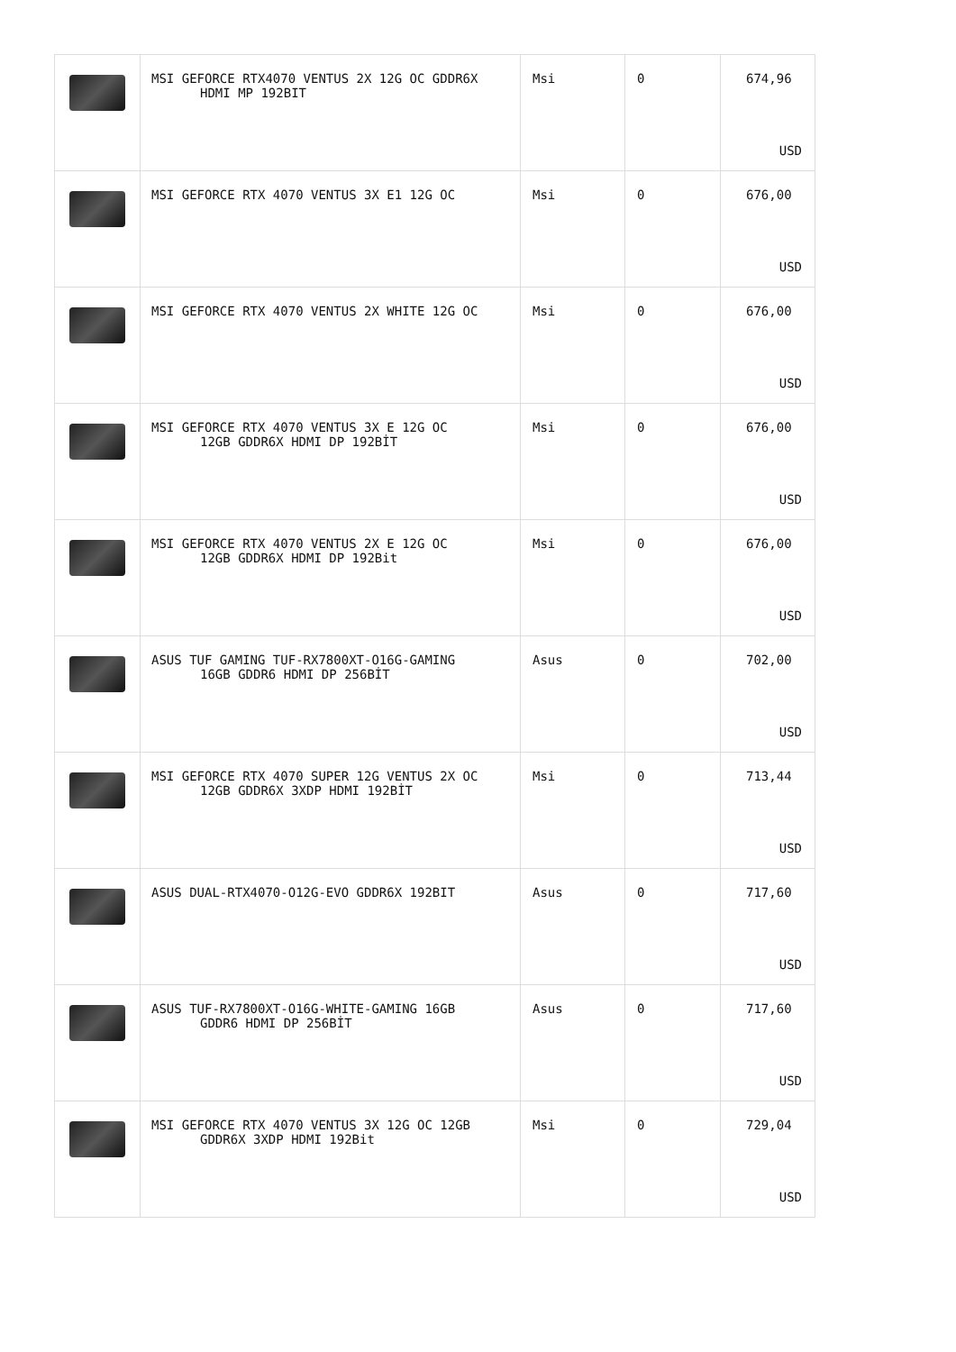| | MSI GEFORCE RTX4070 VENTUS 2X 12G OC GDDR6X HDMI MP 192BIT | Msi | 0 | 674,96 USD |
| | MSI GEFORCE RTX 4070 VENTUS 3X E1 12G OC | Msi | 0 | 676,00 USD |
| | MSI GEFORCE RTX 4070 VENTUS 2X WHITE 12G OC | Msi | 0 | 676,00 USD |
| | MSI GEFORCE RTX 4070 VENTUS 3X E 12G OC 12GB GDDR6X HDMI DP 192BİT | Msi | 0 | 676,00 USD |
| | MSI GEFORCE RTX 4070 VENTUS 2X E 12G OC 12GB GDDR6X HDMI DP 192Bit | Msi | 0 | 676,00 USD |
| | ASUS TUF GAMING TUF-RX7800XT-O16G-GAMING 16GB GDDR6 HDMI DP 256BİT | Asus | 0 | 702,00 USD |
| | MSI GEFORCE RTX 4070 SUPER 12G VENTUS 2X OC 12GB GDDR6X 3XDP HDMI 192BİT | Msi | 0 | 713,44 USD |
| | ASUS DUAL-RTX4070-O12G-EVO GDDR6X 192BIT | Asus | 0 | 717,60 USD |
| | ASUS TUF-RX7800XT-O16G-WHITE-GAMING 16GB GDDR6 HDMI DP 256BİT | Asus | 0 | 717,60 USD |
| | MSI GEFORCE RTX 4070 VENTUS 3X 12G OC 12GB GDDR6X 3XDP HDMI 192Bit | Msi | 0 | 729,04 USD |